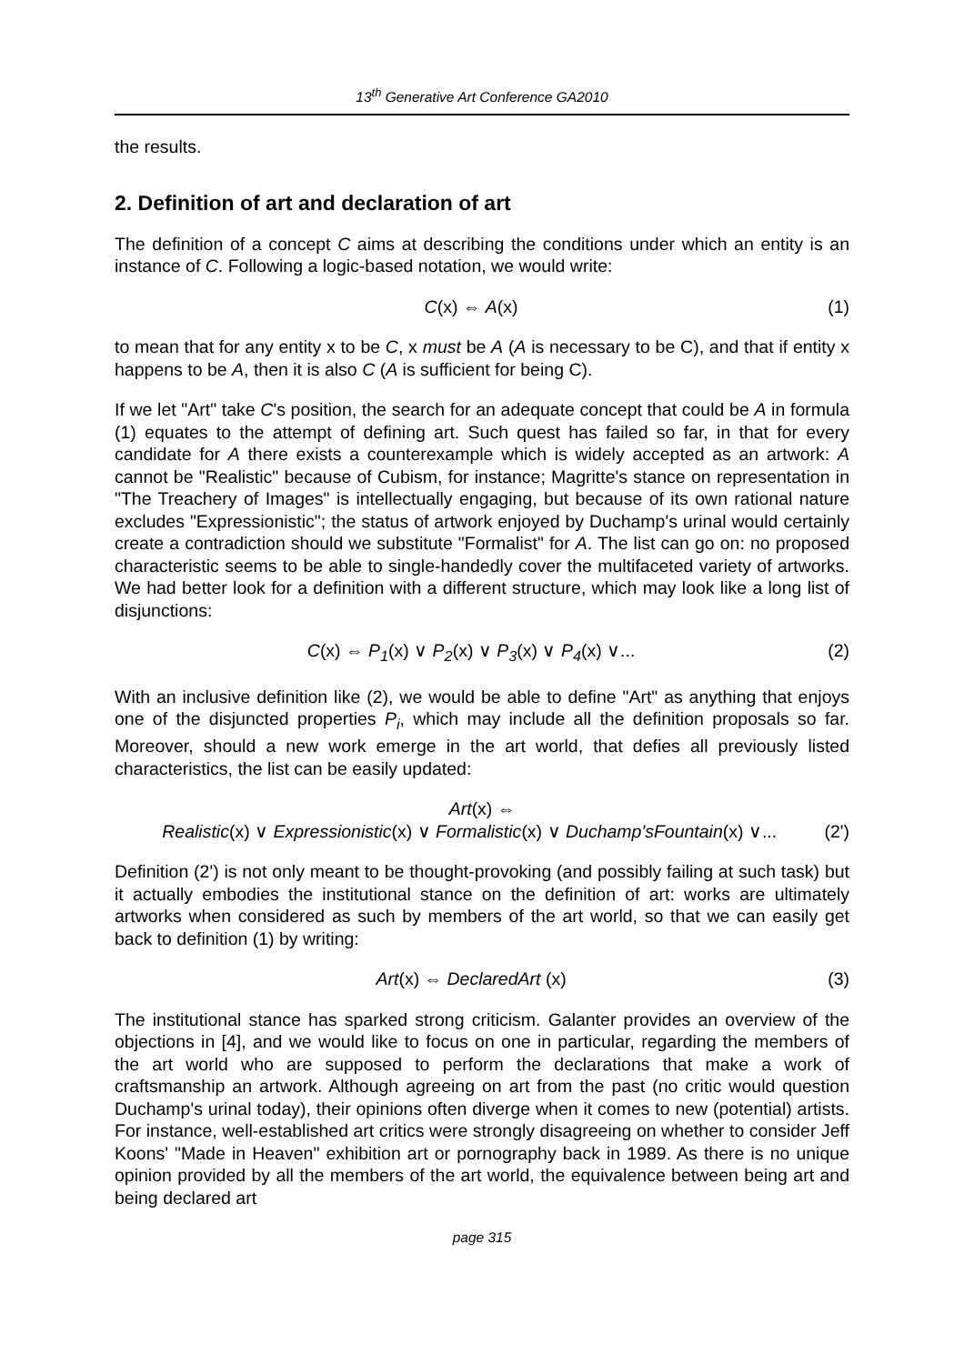13<sup>th</sup> Generative Art Conference GA2010
the results.
2. Definition of art and declaration of art
The definition of a concept C aims at describing the conditions under which an entity is an instance of C. Following a logic-based notation, we would write:
C(x) ⇔ A(x) (1)
to mean that for any entity x to be C, x must be A (A is necessary to be C), and that if entity x happens to be A, then it is also C (A is sufficient for being C).
If we let "Art" take C's position, the search for an adequate concept that could be A in formula (1) equates to the attempt of defining art. Such quest has failed so far, in that for every candidate for A there exists a counterexample which is widely accepted as an artwork: A cannot be "Realistic" because of Cubism, for instance; Magritte's stance on representation in "The Treachery of Images" is intellectually engaging, but because of its own rational nature excludes "Expressionistic"; the status of artwork enjoyed by Duchamp's urinal would certainly create a contradiction should we substitute "Formalist" for A. The list can go on: no proposed characteristic seems to be able to single-handedly cover the multifaceted variety of artworks. We had better look for a definition with a different structure, which may look like a long list of disjunctions:
C(x) ⇔ P<sub>1</sub>(x) ∨ P<sub>2</sub>(x) ∨ P<sub>3</sub>(x) ∨ P<sub>4</sub>(x) ∨... (2)
With an inclusive definition like (2), we would be able to define "Art" as anything that enjoys one of the disjuncted properties P<sub>i</sub>, which may include all the definition proposals so far. Moreover, should a new work emerge in the art world, that defies all previously listed characteristics, the list can be easily updated:
Art(x) ⇔
Realistic(x) ∨ Expressionistic(x) ∨ Formalistic(x) ∨ Duchamp'sFountain(x) ∨... (2')
Definition (2') is not only meant to be thought-provoking (and possibly failing at such task) but it actually embodies the institutional stance on the definition of art: works are ultimately artworks when considered as such by members of the art world, so that we can easily get back to definition (1) by writing:
Art(x) ⇔ DeclaredArt (x) (3)
The institutional stance has sparked strong criticism. Galanter provides an overview of the objections in [4], and we would like to focus on one in particular, regarding the members of the art world who are supposed to perform the declarations that make a work of craftsmanship an artwork. Although agreeing on art from the past (no critic would question Duchamp's urinal today), their opinions often diverge when it comes to new (potential) artists. For instance, well-established art critics were strongly disagreeing on whether to consider Jeff Koons' "Made in Heaven" exhibition art or pornography back in 1989. As there is no unique opinion provided by all the members of the art world, the equivalence between being art and being declared art
page 315